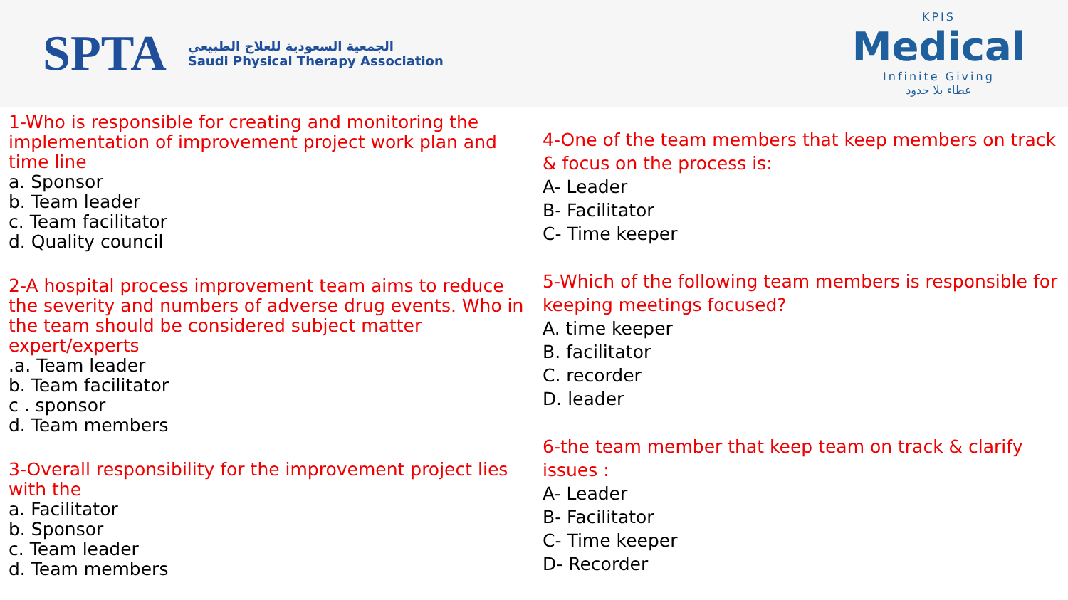SPTA
الجمعية السعودية للعلاج الطبيعي
Saudi Physical Therapy Association
KPIS
Medical
Infinite Giving
عطاء بلا حدود
1-Who is responsible for creating and monitoring the implementation of improvement project work plan and time line
a. Sponsor
b. Team leader
c. Team facilitator
d. Quality council
2-A hospital process improvement team aims to reduce the severity and numbers of adverse drug events. Who in the team should be considered subject matter expert/experts
.a. Team leader
b. Team facilitator
c . sponsor
d. Team members
3-Overall responsibility for the improvement project lies with the
a. Facilitator
b. Sponsor
c. Team leader
d. Team members
4-One of the team members that keep members on track & focus on the process is:
A- Leader
B- Facilitator
C- Time keeper
5-Which of the following team members is responsible for keeping meetings focused?
A. time keeper
B. facilitator
C. recorder
D. leader
6-the team member that keep team on track & clarify issues :
A- Leader
B- Facilitator
C- Time keeper
D- Recorder